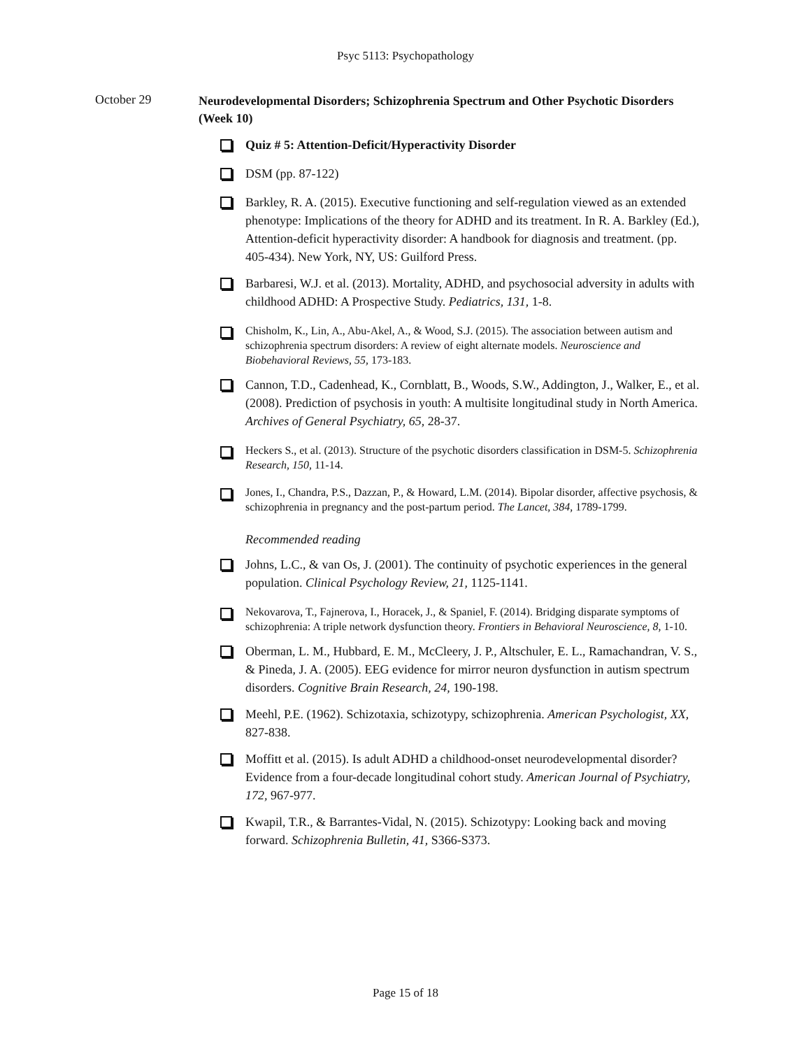Psyc 5113: Psychopathology
October 29
Neurodevelopmental Disorders; Schizophrenia Spectrum and Other Psychotic Disorders (Week 10)
Quiz # 5: Attention-Deficit/Hyperactivity Disorder
DSM (pp. 87-122)
Barkley, R. A. (2015). Executive functioning and self-regulation viewed as an extended phenotype: Implications of the theory for ADHD and its treatment. In R. A. Barkley (Ed.), Attention-deficit hyperactivity disorder: A handbook for diagnosis and treatment. (pp. 405-434). New York, NY, US: Guilford Press.
Barbaresi, W.J. et al. (2013). Mortality, ADHD, and psychosocial adversity in adults with childhood ADHD: A Prospective Study. Pediatrics, 131, 1-8.
Chisholm, K., Lin, A., Abu-Akel, A., & Wood, S.J. (2015). The association between autism and schizophrenia spectrum disorders: A review of eight alternate models. Neuroscience and Biobehavioral Reviews, 55, 173-183.
Cannon, T.D., Cadenhead, K., Cornblatt, B., Woods, S.W., Addington, J., Walker, E., et al. (2008). Prediction of psychosis in youth: A multisite longitudinal study in North America. Archives of General Psychiatry, 65, 28-37.
Heckers S., et al. (2013). Structure of the psychotic disorders classification in DSM-5. Schizophrenia Research, 150, 11-14.
Jones, I., Chandra, P.S., Dazzan, P., & Howard, L.M. (2014). Bipolar disorder, affective psychosis, & schizophrenia in pregnancy and the post-partum period. The Lancet, 384, 1789-1799.
Recommended reading
Johns, L.C., & van Os, J. (2001). The continuity of psychotic experiences in the general population. Clinical Psychology Review, 21, 1125-1141.
Nekovarova, T., Fajnerova, I., Horacek, J., & Spaniel, F. (2014). Bridging disparate symptoms of schizophrenia: A triple network dysfunction theory. Frontiers in Behavioral Neuroscience, 8, 1-10.
Oberman, L. M., Hubbard, E. M., McCleery, J. P., Altschuler, E. L., Ramachandran, V. S., & Pineda, J. A. (2005). EEG evidence for mirror neuron dysfunction in autism spectrum disorders. Cognitive Brain Research, 24, 190-198.
Meehl, P.E. (1962). Schizotaxia, schizotypy, schizophrenia. American Psychologist, XX, 827-838.
Moffitt et al. (2015). Is adult ADHD a childhood-onset neurodevelopmental disorder? Evidence from a four-decade longitudinal cohort study. American Journal of Psychiatry, 172, 967-977.
Kwapil, T.R., & Barrantes-Vidal, N. (2015). Schizotypy: Looking back and moving forward. Schizophrenia Bulletin, 41, S366-S373.
Page 15 of 18